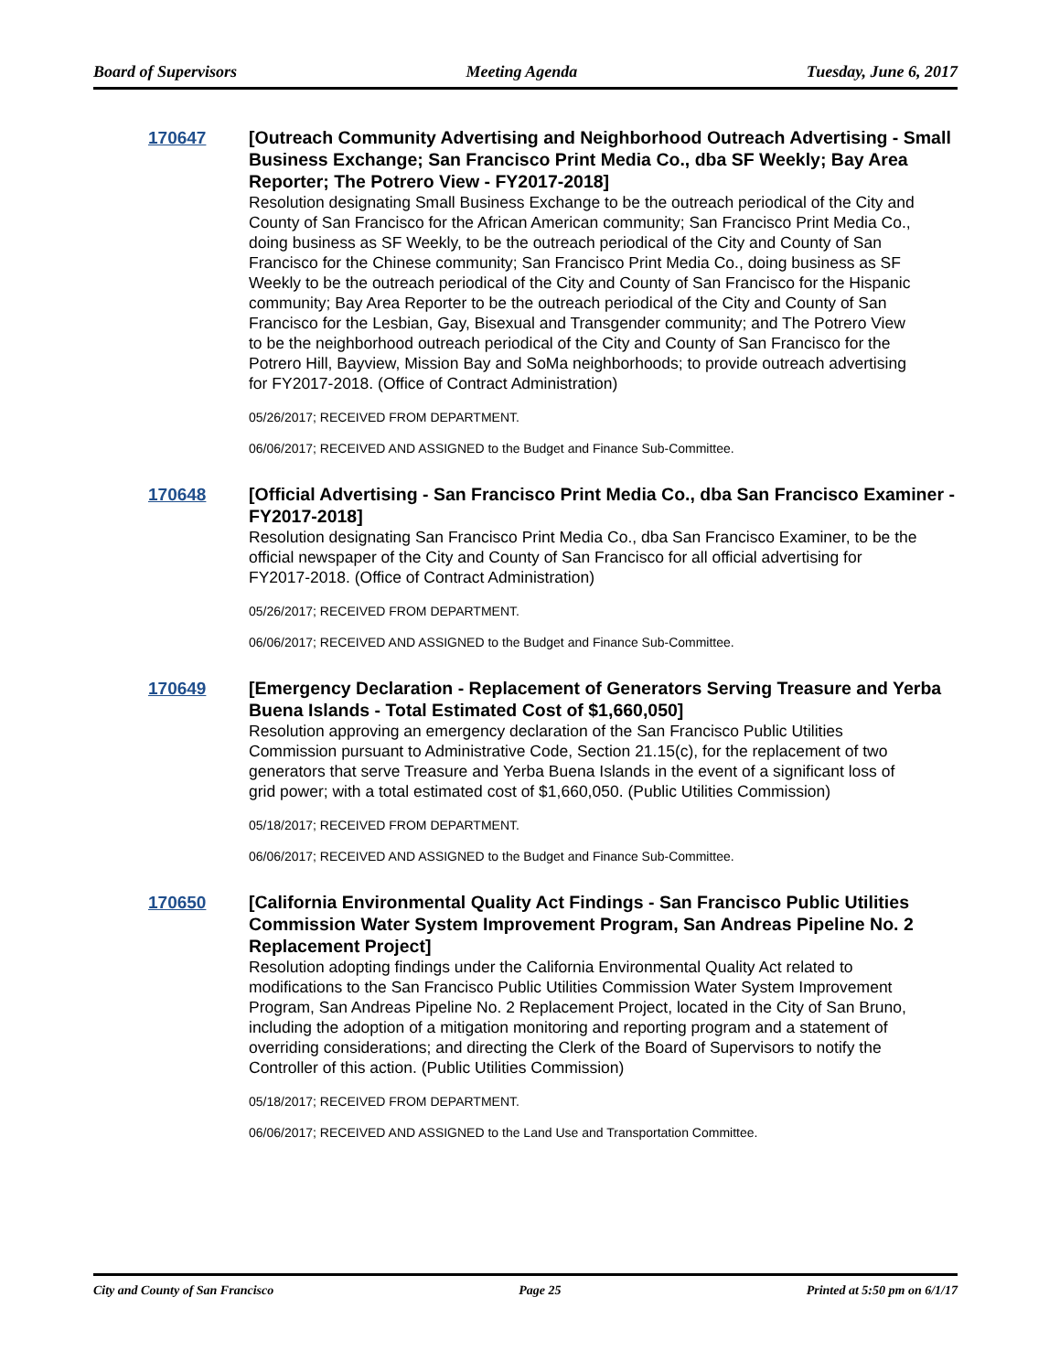Board of Supervisors Meeting Agenda Tuesday, June 6, 2017
170647
[Outreach Community Advertising and Neighborhood Outreach Advertising - Small Business Exchange; San Francisco Print Media Co., dba SF Weekly; Bay Area Reporter; The Potrero View - FY2017-2018]
Resolution designating Small Business Exchange to be the outreach periodical of the City and County of San Francisco for the African American community; San Francisco Print Media Co., doing business as SF Weekly, to be the outreach periodical of the City and County of San Francisco for the Chinese community; San Francisco Print Media Co., doing business as SF Weekly to be the outreach periodical of the City and County of San Francisco for the Hispanic community; Bay Area Reporter to be the outreach periodical of the City and County of San Francisco for the Lesbian, Gay, Bisexual and Transgender community; and The Potrero View to be the neighborhood outreach periodical of the City and County of San Francisco for the Potrero Hill, Bayview, Mission Bay and SoMa neighborhoods; to provide outreach advertising for FY2017-2018. (Office of Contract Administration)
05/26/2017; RECEIVED FROM DEPARTMENT.
06/06/2017; RECEIVED AND ASSIGNED to the Budget and Finance Sub-Committee.
170648
[Official Advertising - San Francisco Print Media Co., dba San Francisco Examiner - FY2017-2018]
Resolution designating San Francisco Print Media Co., dba San Francisco Examiner, to be the official newspaper of the City and County of San Francisco for all official advertising for FY2017-2018. (Office of Contract Administration)
05/26/2017; RECEIVED FROM DEPARTMENT.
06/06/2017; RECEIVED AND ASSIGNED to the Budget and Finance Sub-Committee.
170649
[Emergency Declaration - Replacement of Generators Serving Treasure and Yerba Buena Islands - Total Estimated Cost of $1,660,050]
Resolution approving an emergency declaration of the San Francisco Public Utilities Commission pursuant to Administrative Code, Section 21.15(c), for the replacement of two generators that serve Treasure and Yerba Buena Islands in the event of a significant loss of grid power; with a total estimated cost of $1,660,050. (Public Utilities Commission)
05/18/2017; RECEIVED FROM DEPARTMENT.
06/06/2017; RECEIVED AND ASSIGNED to the Budget and Finance Sub-Committee.
170650
[California Environmental Quality Act Findings - San Francisco Public Utilities Commission Water System Improvement Program, San Andreas Pipeline No. 2 Replacement Project]
Resolution adopting findings under the California Environmental Quality Act related to modifications to the San Francisco Public Utilities Commission Water System Improvement Program, San Andreas Pipeline No. 2 Replacement Project, located in the City of San Bruno, including the adoption of a mitigation monitoring and reporting program and a statement of overriding considerations; and directing the Clerk of the Board of Supervisors to notify the Controller of this action. (Public Utilities Commission)
05/18/2017; RECEIVED FROM DEPARTMENT.
06/06/2017; RECEIVED AND ASSIGNED to the Land Use and Transportation Committee.
City and County of San Francisco Page 25 Printed at 5:50 pm on 6/1/17